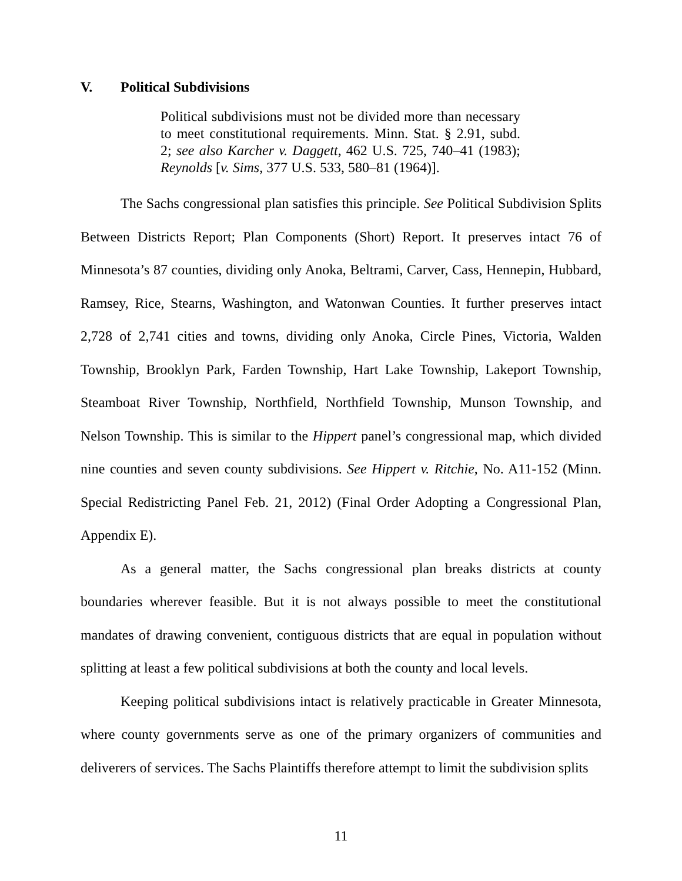V. Political Subdivisions
Political subdivisions must not be divided more than necessary to meet constitutional requirements. Minn. Stat. § 2.91, subd. 2; see also Karcher v. Daggett, 462 U.S. 725, 740–41 (1983); Reynolds [v. Sims, 377 U.S. 533, 580–81 (1964)].
The Sachs congressional plan satisfies this principle. See Political Subdivision Splits Between Districts Report; Plan Components (Short) Report. It preserves intact 76 of Minnesota’s 87 counties, dividing only Anoka, Beltrami, Carver, Cass, Hennepin, Hubbard, Ramsey, Rice, Stearns, Washington, and Watonwan Counties. It further preserves intact 2,728 of 2,741 cities and towns, dividing only Anoka, Circle Pines, Victoria, Walden Township, Brooklyn Park, Farden Township, Hart Lake Township, Lakeport Township, Steamboat River Township, Northfield, Northfield Township, Munson Township, and Nelson Township. This is similar to the Hippert panel’s congressional map, which divided nine counties and seven county subdivisions. See Hippert v. Ritchie, No. A11-152 (Minn. Special Redistricting Panel Feb. 21, 2012) (Final Order Adopting a Congressional Plan, Appendix E).
As a general matter, the Sachs congressional plan breaks districts at county boundaries wherever feasible. But it is not always possible to meet the constitutional mandates of drawing convenient, contiguous districts that are equal in population without splitting at least a few political subdivisions at both the county and local levels.
Keeping political subdivisions intact is relatively practicable in Greater Minnesota, where county governments serve as one of the primary organizers of communities and deliverers of services. The Sachs Plaintiffs therefore attempt to limit the subdivision splits
11